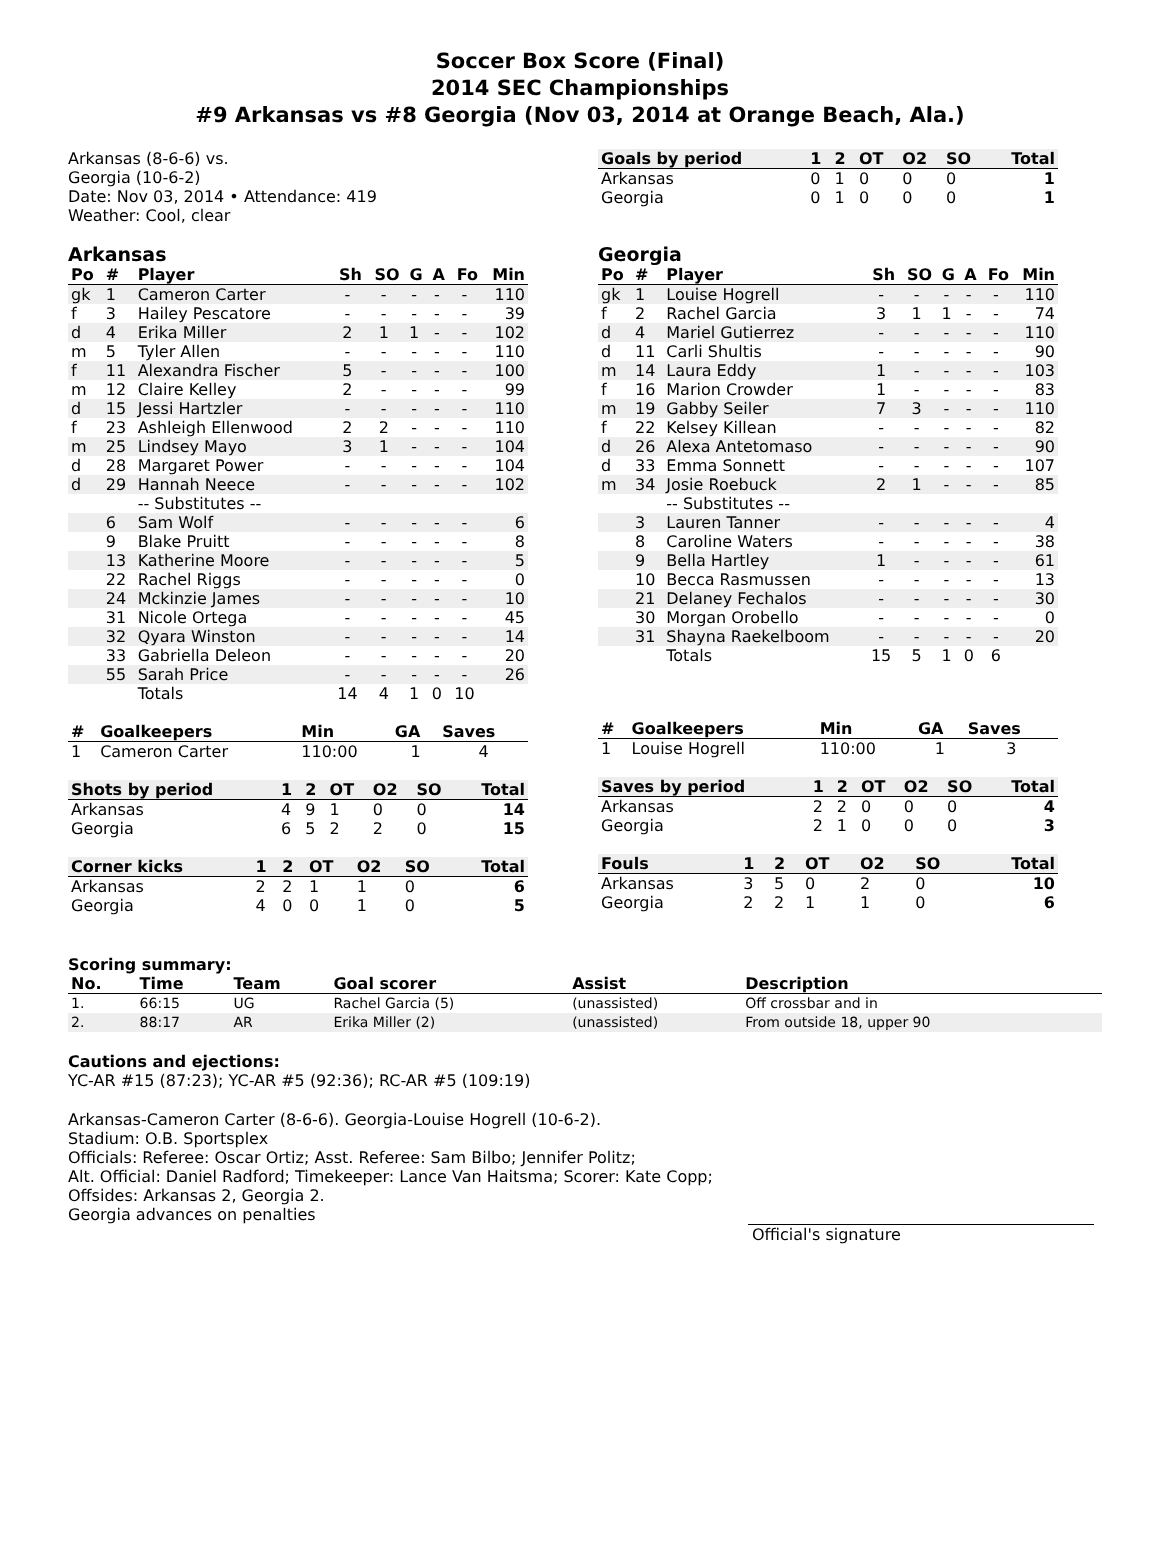Soccer Box Score (Final)
2014 SEC Championships
#9 Arkansas vs #8 Georgia (Nov 03, 2014 at Orange Beach, Ala.)
Arkansas (8-6-6) vs.
Georgia (10-6-2)
Date: Nov 03, 2014 • Attendance: 419
Weather: Cool, clear
Arkansas
| Po | # | Player | Sh | SO | G | A | Fo | Min |
| --- | --- | --- | --- | --- | --- | --- | --- | --- |
| gk | 1 | Cameron Carter | - | - | - | - | - | 110 |
| f | 3 | Hailey Pescatore | - | - | - | - | - | 39 |
| d | 4 | Erika Miller | 2 | 1 | 1 | - | - | 102 |
| m | 5 | Tyler Allen | - | - | - | - | - | 110 |
| f | 11 | Alexandra Fischer | 5 | - | - | - | - | 100 |
| m | 12 | Claire Kelley | 2 | - | - | - | - | 99 |
| d | 15 | Jessi Hartzler | - | - | - | - | - | 110 |
| f | 23 | Ashleigh Ellenwood | 2 | 2 | - | - | - | 110 |
| m | 25 | Lindsey Mayo | 3 | 1 | - | - | - | 104 |
| d | 28 | Margaret Power | - | - | - | - | - | 104 |
| d | 29 | Hannah Neece | - | - | - | - | - | 102 |
| | | -- Substitutes -- | | | | | | |
| | 6 | Sam Wolf | - | - | - | - | - | 6 |
| | 9 | Blake Pruitt | - | - | - | - | - | 8 |
| | 13 | Katherine Moore | - | - | - | - | - | 5 |
| | 22 | Rachel Riggs | - | - | - | - | - | 0 |
| | 24 | Mckinzie James | - | - | - | - | - | 10 |
| | 31 | Nicole Ortega | - | - | - | - | - | 45 |
| | 32 | Qyara Winston | - | - | - | - | - | 14 |
| | 33 | Gabriella Deleon | - | - | - | - | - | 20 |
| | 55 | Sarah Price | - | - | - | - | - | 26 |
| | | Totals | 14 | 4 | 1 | 0 | 10 | |
| # | Goalkeepers | Min | GA | Saves |
| --- | --- | --- | --- | --- |
| 1 | Cameron Carter | 110:00 | 1 | 4 |
| Shots by period | 1 | 2 | OT | O2 | SO | Total |
| --- | --- | --- | --- | --- | --- | --- |
| Arkansas | 4 | 9 | 1 | 0 | 0 | 14 |
| Georgia | 6 | 5 | 2 | 2 | 0 | 15 |
| Corner kicks | 1 | 2 | OT | O2 | SO | Total |
| --- | --- | --- | --- | --- | --- | --- |
| Arkansas | 2 | 2 | 1 | 1 | 0 | 6 |
| Georgia | 4 | 0 | 0 | 1 | 0 | 5 |
| Goals by period | 1 | 2 | OT | O2 | SO | Total |
| --- | --- | --- | --- | --- | --- | --- |
| Arkansas | 0 | 1 | 0 | 0 | 0 | 1 |
| Georgia | 0 | 1 | 0 | 0 | 0 | 1 |
Georgia
| Po | # | Player | Sh | SO | G | A | Fo | Min |
| --- | --- | --- | --- | --- | --- | --- | --- | --- |
| gk | 1 | Louise Hogrell | - | - | - | - | - | 110 |
| f | 2 | Rachel Garcia | 3 | 1 | 1 | - | - | 74 |
| d | 4 | Mariel Gutierrez | - | - | - | - | - | 110 |
| d | 11 | Carli Shultis | - | - | - | - | - | 90 |
| m | 14 | Laura Eddy | 1 | - | - | - | - | 103 |
| f | 16 | Marion Crowder | 1 | - | - | - | - | 83 |
| m | 19 | Gabby Seiler | 7 | 3 | - | - | - | 110 |
| f | 22 | Kelsey Killean | - | - | - | - | - | 82 |
| d | 26 | Alexa Antetomaso | - | - | - | - | - | 90 |
| d | 33 | Emma Sonnett | - | - | - | - | - | 107 |
| m | 34 | Josie Roebuck | 2 | 1 | - | - | - | 85 |
| | | -- Substitutes -- | | | | | | |
| | 3 | Lauren Tanner | - | - | - | - | - | 4 |
| | 8 | Caroline Waters | - | - | - | - | - | 38 |
| | 9 | Bella Hartley | 1 | - | - | - | - | 61 |
| | 10 | Becca Rasmussen | - | - | - | - | - | 13 |
| | 21 | Delaney Fechalos | - | - | - | - | - | 30 |
| | 30 | Morgan Orobello | - | - | - | - | - | 0 |
| | 31 | Shayna Raekelboom | - | - | - | - | - | 20 |
| | | Totals | 15 | 5 | 1 | 0 | 6 | |
| # | Goalkeepers | Min | GA | Saves |
| --- | --- | --- | --- | --- |
| 1 | Louise Hogrell | 110:00 | 1 | 3 |
| Saves by period | 1 | 2 | OT | O2 | SO | Total |
| --- | --- | --- | --- | --- | --- | --- |
| Arkansas | 2 | 2 | 0 | 0 | 0 | 4 |
| Georgia | 2 | 1 | 0 | 0 | 0 | 3 |
| Fouls | 1 | 2 | OT | O2 | SO | Total |
| --- | --- | --- | --- | --- | --- | --- |
| Arkansas | 3 | 5 | 0 | 2 | 0 | 10 |
| Georgia | 2 | 2 | 1 | 1 | 0 | 6 |
Scoring summary:
| No. | Time | Team | Goal scorer | Assist | Description |
| --- | --- | --- | --- | --- | --- |
| 1. | 66:15 | UG | Rachel Garcia (5) | (unassisted) | Off crossbar and in |
| 2. | 88:17 | AR | Erika Miller (2) | (unassisted) | From outside 18, upper 90 |
Cautions and ejections:
YC-AR #15 (87:23); YC-AR #5 (92:36); RC-AR #5 (109:19)
Arkansas-Cameron Carter (8-6-6). Georgia-Louise Hogrell (10-6-2).
Stadium: O.B. Sportsplex
Officials: Referee: Oscar Ortiz; Asst. Referee: Sam Bilbo; Jennifer Politz;
Alt. Official: Daniel Radford; Timekeeper: Lance Van Haitsma; Scorer: Kate Copp;
Offsides: Arkansas 2, Georgia 2.
Georgia advances on penalties
Official's signature